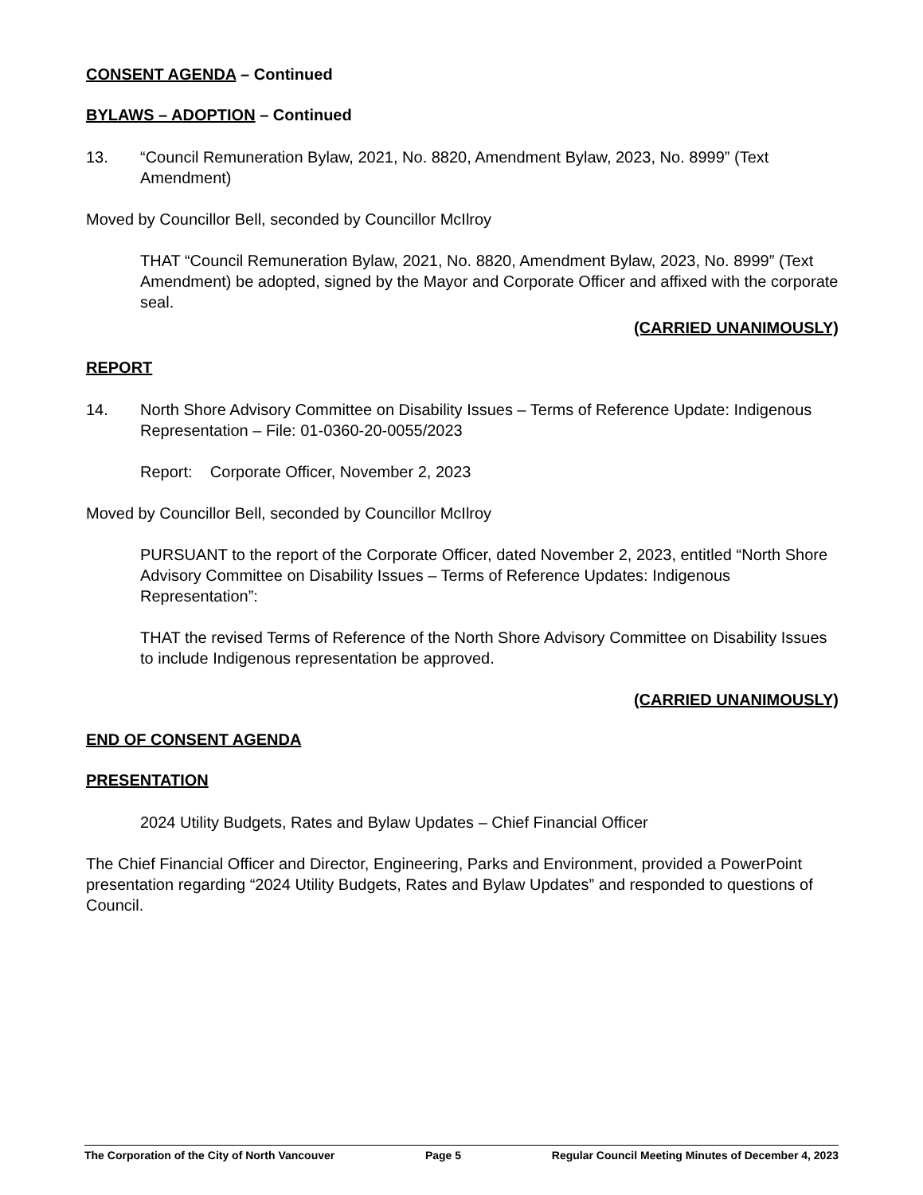CONSENT AGENDA – Continued
BYLAWS – ADOPTION – Continued
13. “Council Remuneration Bylaw, 2021, No. 8820, Amendment Bylaw, 2023, No. 8999” (Text Amendment)
Moved by Councillor Bell, seconded by Councillor McIlroy
THAT “Council Remuneration Bylaw, 2021, No. 8820, Amendment Bylaw, 2023, No. 8999” (Text Amendment) be adopted, signed by the Mayor and Corporate Officer and affixed with the corporate seal.
(CARRIED UNANIMOUSLY)
REPORT
14. North Shore Advisory Committee on Disability Issues – Terms of Reference Update: Indigenous Representation – File: 01-0360-20-0055/2023
Report: Corporate Officer, November 2, 2023
Moved by Councillor Bell, seconded by Councillor McIlroy
PURSUANT to the report of the Corporate Officer, dated November 2, 2023, entitled “North Shore Advisory Committee on Disability Issues – Terms of Reference Updates: Indigenous Representation”:
THAT the revised Terms of Reference of the North Shore Advisory Committee on Disability Issues to include Indigenous representation be approved.
(CARRIED UNANIMOUSLY)
END OF CONSENT AGENDA
PRESENTATION
2024 Utility Budgets, Rates and Bylaw Updates – Chief Financial Officer
The Chief Financial Officer and Director, Engineering, Parks and Environment, provided a PowerPoint presentation regarding “2024 Utility Budgets, Rates and Bylaw Updates” and responded to questions of Council.
The Corporation of the City of North Vancouver Page 5 Regular Council Meeting Minutes of December 4, 2023